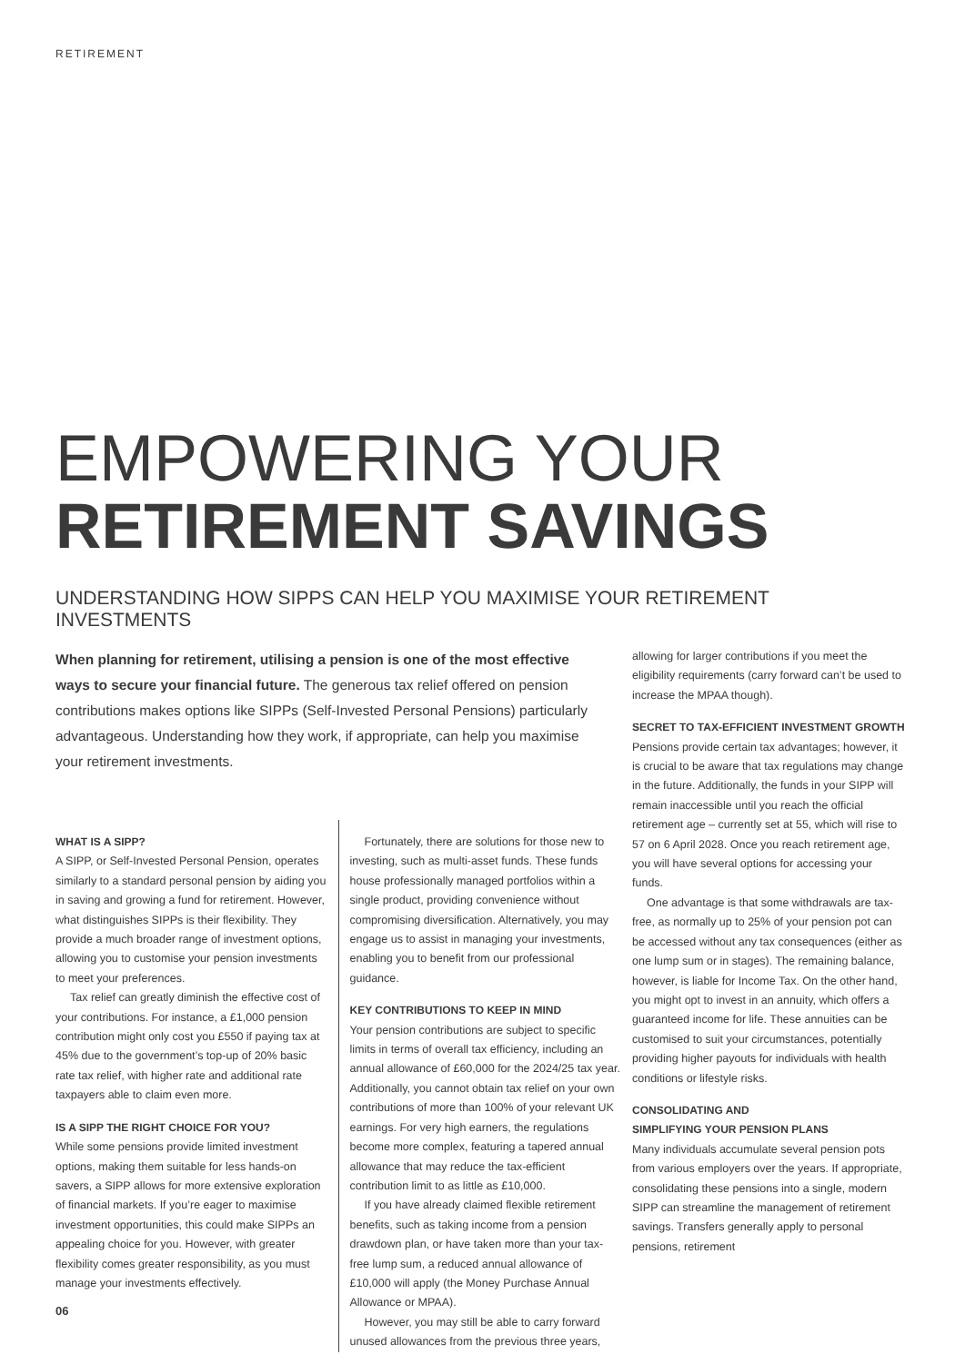RETIREMENT
EMPOWERING YOUR
RETIREMENT SAVINGS
UNDERSTANDING HOW SIPPS CAN HELP YOU MAXIMISE YOUR RETIREMENT INVESTMENTS
When planning for retirement, utilising a pension is one of the most effective ways to secure your financial future. The generous tax relief offered on pension contributions makes options like SIPPs (Self-Invested Personal Pensions) particularly advantageous. Understanding how they work, if appropriate, can help you maximise your retirement investments.
WHAT IS A SIPP?
A SIPP, or Self-Invested Personal Pension, operates similarly to a standard personal pension by aiding you in saving and growing a fund for retirement. However, what distinguishes SIPPs is their flexibility. They provide a much broader range of investment options, allowing you to customise your pension investments to meet your preferences.
Tax relief can greatly diminish the effective cost of your contributions. For instance, a £1,000 pension contribution might only cost you £550 if paying tax at 45% due to the government’s top-up of 20% basic rate tax relief, with higher rate and additional rate taxpayers able to claim even more.
IS A SIPP THE RIGHT CHOICE FOR YOU?
While some pensions provide limited investment options, making them suitable for less hands-on savers, a SIPP allows for more extensive exploration of financial markets. If you’re eager to maximise investment opportunities, this could make SIPPs an appealing choice for you. However, with greater flexibility comes greater responsibility, as you must manage your investments effectively.
Fortunately, there are solutions for those new to investing, such as multi-asset funds. These funds house professionally managed portfolios within a single product, providing convenience without compromising diversification. Alternatively, you may engage us to assist in managing your investments, enabling you to benefit from our professional guidance.
KEY CONTRIBUTIONS TO KEEP IN MIND
Your pension contributions are subject to specific limits in terms of overall tax efficiency, including an annual allowance of £60,000 for the 2024/25 tax year. Additionally, you cannot obtain tax relief on your own contributions of more than 100% of your relevant UK earnings. For very high earners, the regulations become more complex, featuring a tapered annual allowance that may reduce the tax-efficient contribution limit to as little as £10,000.
If you have already claimed flexible retirement benefits, such as taking income from a pension drawdown plan, or have taken more than your tax-free lump sum, a reduced annual allowance of £10,000 will apply (the Money Purchase Annual Allowance or MPAA).
However, you may still be able to carry forward unused allowances from the previous three years,
allowing for larger contributions if you meet the eligibility requirements (carry forward can’t be used to increase the MPAA though).
SECRET TO TAX-EFFICIENT INVESTMENT GROWTH
Pensions provide certain tax advantages; however, it is crucial to be aware that tax regulations may change in the future. Additionally, the funds in your SIPP will remain inaccessible until you reach the official retirement age – currently set at 55, which will rise to 57 on 6 April 2028. Once you reach retirement age, you will have several options for accessing your funds.
One advantage is that some withdrawals are tax-free, as normally up to 25% of your pension pot can be accessed without any tax consequences (either as one lump sum or in stages). The remaining balance, however, is liable for Income Tax. On the other hand, you might opt to invest in an annuity, which offers a guaranteed income for life. These annuities can be customised to suit your circumstances, potentially providing higher payouts for individuals with health conditions or lifestyle risks.
CONSOLIDATING AND
SIMPLIFYING YOUR PENSION PLANS
Many individuals accumulate several pension pots from various employers over the years. If appropriate, consolidating these pensions into a single, modern SIPP can streamline the management of retirement savings. Transfers generally apply to personal pensions, retirement
06